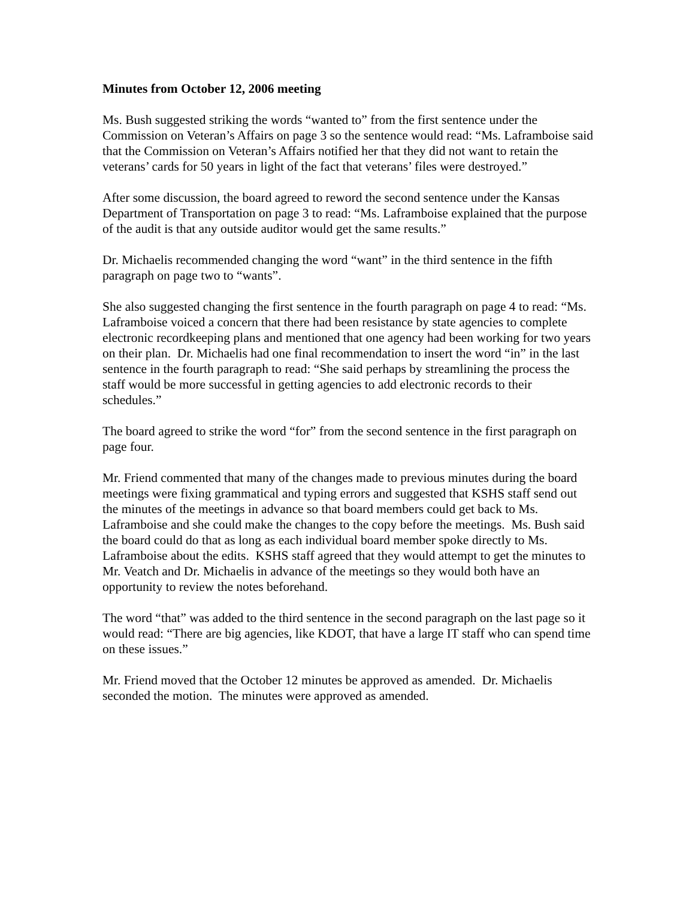Minutes from October 12, 2006 meeting
Ms. Bush suggested striking the words “wanted to” from the first sentence under the Commission on Veteran’s Affairs on page 3 so the sentence would read: “Ms. Laframboise said that the Commission on Veteran’s Affairs notified her that they did not want to retain the veterans’ cards for 50 years in light of the fact that veterans’ files were destroyed.”
After some discussion, the board agreed to reword the second sentence under the Kansas Department of Transportation on page 3 to read: “Ms. Laframboise explained that the purpose of the audit is that any outside auditor would get the same results.”
Dr. Michaelis recommended changing the word “want” in the third sentence in the fifth paragraph on page two to “wants”.
She also suggested changing the first sentence in the fourth paragraph on page 4 to read: “Ms. Laframboise voiced a concern that there had been resistance by state agencies to complete electronic recordkeeping plans and mentioned that one agency had been working for two years on their plan. Dr. Michaelis had one final recommendation to insert the word “in” in the last sentence in the fourth paragraph to read: “She said perhaps by streamlining the process the staff would be more successful in getting agencies to add electronic records to their schedules.”
The board agreed to strike the word “for” from the second sentence in the first paragraph on page four.
Mr. Friend commented that many of the changes made to previous minutes during the board meetings were fixing grammatical and typing errors and suggested that KSHS staff send out the minutes of the meetings in advance so that board members could get back to Ms. Laframboise and she could make the changes to the copy before the meetings. Ms. Bush said the board could do that as long as each individual board member spoke directly to Ms. Laframboise about the edits. KSHS staff agreed that they would attempt to get the minutes to Mr. Veatch and Dr. Michaelis in advance of the meetings so they would both have an opportunity to review the notes beforehand.
The word “that” was added to the third sentence in the second paragraph on the last page so it would read: “There are big agencies, like KDOT, that have a large IT staff who can spend time on these issues.”
Mr. Friend moved that the October 12 minutes be approved as amended. Dr. Michaelis seconded the motion. The minutes were approved as amended.